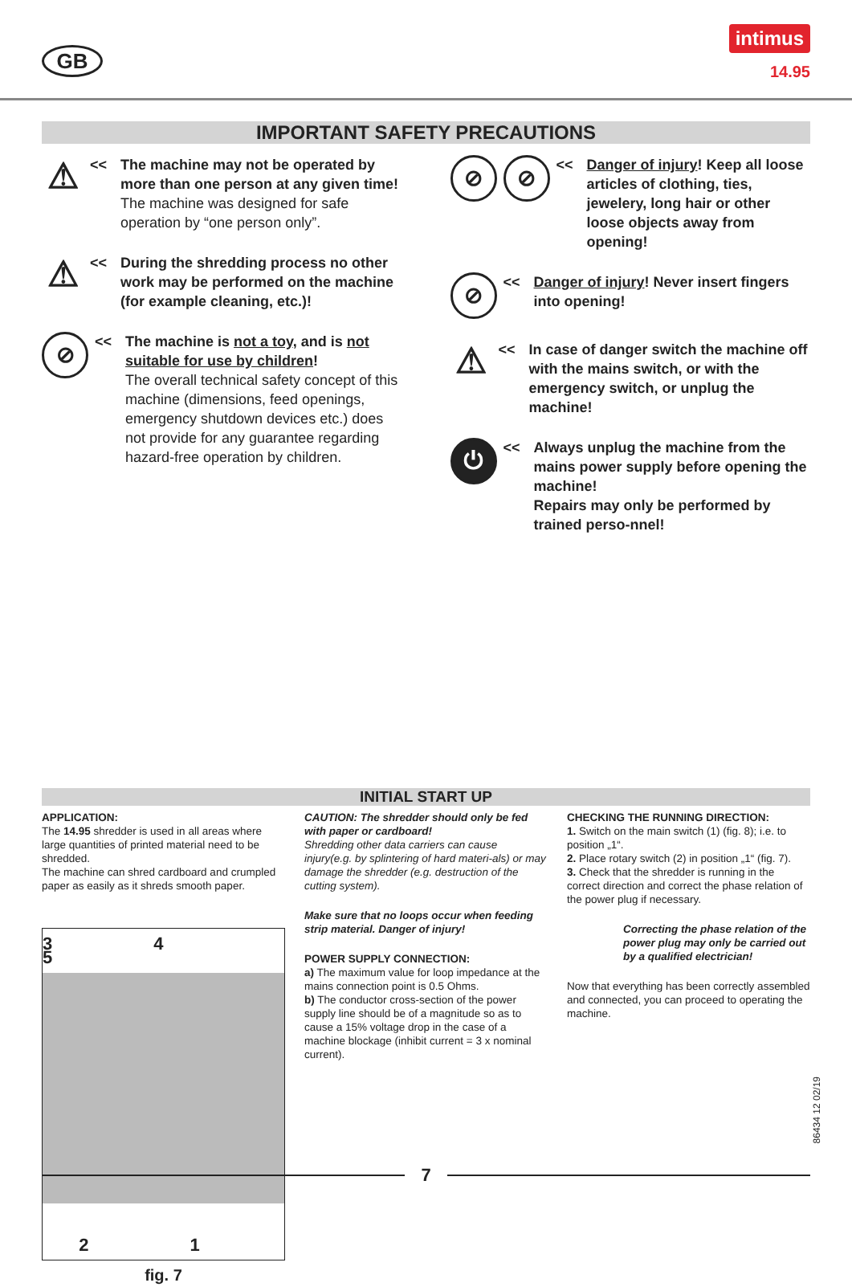GB
intimus
14.95
IMPORTANT SAFETY PRECAUTIONS
⚠
<< The machine may not be operated by more than one person at any given time!
The machine was designed for safe operation by “one person only”.
⚠
<< During the shredding process no other work may be performed on the machine (for example cleaning, etc.)!
⊘
<< The machine is not a toy, and is not suitable for use by children!
The overall technical safety concept of this machine (dimensions, feed openings, emergency shutdown devices etc.) does not provide for any guarantee regarding hazard-free operation by children.
⊘ ⊘
<< Danger of injury! Keep all loose articles of clothing, ties, jewelery, long hair or other loose objects away from opening!
⊘
<< Danger of injury! Never insert fingers into opening!
⚠
<< In case of danger switch the machine off with the mains switch, or with the emergency switch, or unplug the machine!
⏻
<< Always unplug the machine from the mains power supply before opening the machine!
Repairs may only be performed by trained perso-nnel!
INITIAL START UP
APPLICATION:
The 14.95 shredder is used in all areas where large quantities of printed material need to be shredded.
The machine can shred cardboard and crumpled paper as easily as it shreds smooth paper.
3 4 5
2 1
fig. 7
CAUTION: The shredder should only be fed with paper or cardboard!
Shredding other data carriers can cause injury(e.g. by splintering of hard materi-als) or may damage the shredder (e.g. destruction of the cutting system).
Make sure that no loops occur when feeding strip material. Danger of injury!
POWER SUPPLY CONNECTION:
a) The maximum value for loop impedance at the mains connection point is 0.5 Ohms.
b) The conductor cross-section of the power supply line should be of a magnitude so as to cause a 15% voltage drop in the case of a machine blockage (inhibit current = 3 x nominal current).
CHECKING THE RUNNING DIRECTION:
1. Switch on the main switch (1) (fig. 8); i.e. to position „1“.
2. Place rotary switch (2) in position „1“ (fig. 7).
3. Check that the shredder is running in the correct direction and correct the phase relation of the power plug if necessary.
Correcting the phase relation of the power plug may only be carried out by a qualified electrician!
Now that everything has been correctly assembled and connected, you can proceed to operating the machine.
86434 12 02/19
7